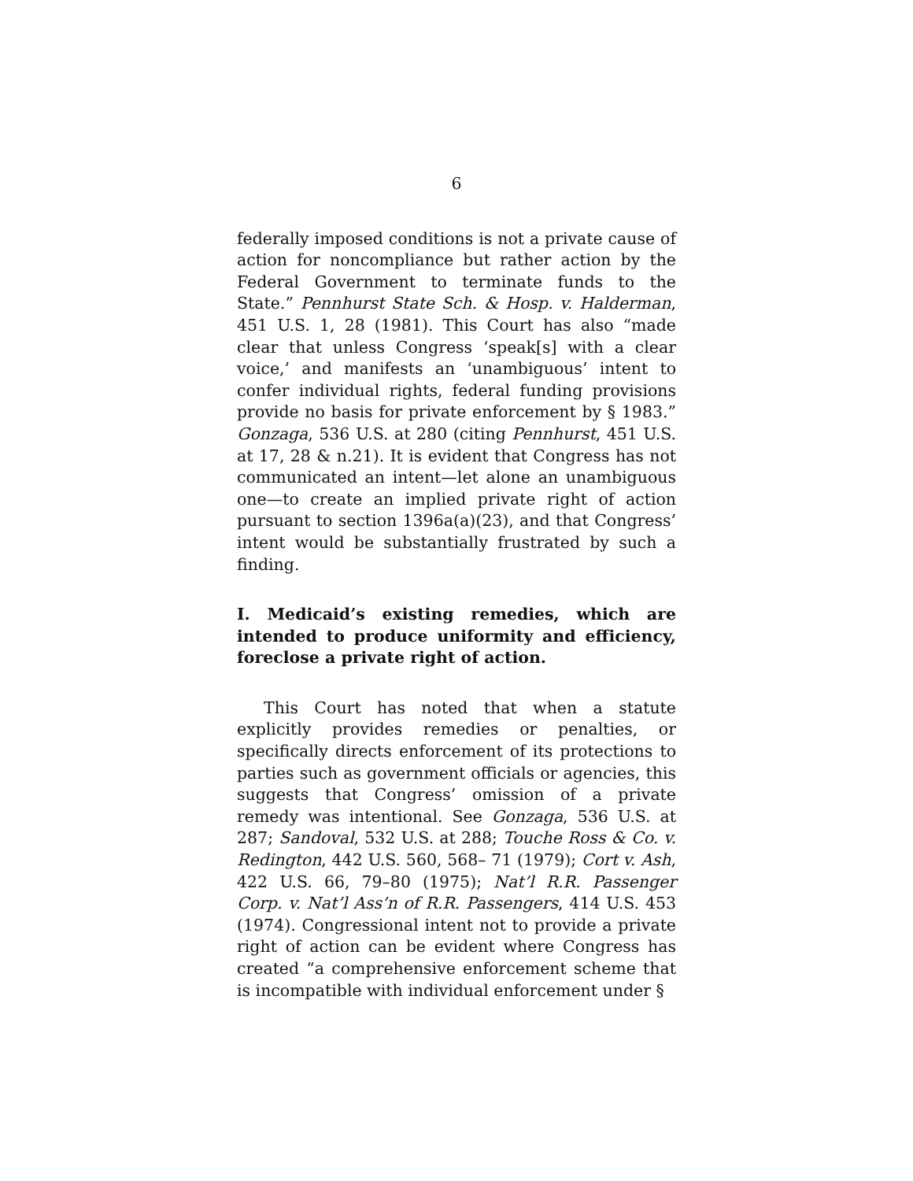6
federally imposed conditions is not a private cause of action for noncompliance but rather action by the Federal Government to terminate funds to the State.” Pennhurst State Sch. & Hosp. v. Halderman, 451 U.S. 1, 28 (1981). This Court has also “made clear that unless Congress ‘speak[s] with a clear voice,’ and manifests an ‘unambiguous’ intent to confer individual rights, federal funding provisions provide no basis for private enforcement by § 1983.” Gonzaga, 536 U.S. at 280 (citing Pennhurst, 451 U.S. at 17, 28 & n.21). It is evident that Congress has not communicated an intent—let alone an unambiguous one—to create an implied private right of action pursuant to section 1396a(a)(23), and that Congress’ intent would be substantially frustrated by such a finding.
I. Medicaid’s existing remedies, which are intended to produce uniformity and efficiency, foreclose a private right of action.
This Court has noted that when a statute explicitly provides remedies or penalties, or specifically directs enforcement of its protections to parties such as government officials or agencies, this suggests that Congress’ omission of a private remedy was intentional. See Gonzaga, 536 U.S. at 287; Sandoval, 532 U.S. at 288; Touche Ross & Co. v. Redington, 442 U.S. 560, 568– 71 (1979); Cort v. Ash, 422 U.S. 66, 79–80 (1975); Nat’l R.R. Passenger Corp. v. Nat’l Ass’n of R.R. Passengers, 414 U.S. 453 (1974). Congressional intent not to provide a private right of action can be evident where Congress has created “a comprehensive enforcement scheme that is incompatible with individual enforcement under §